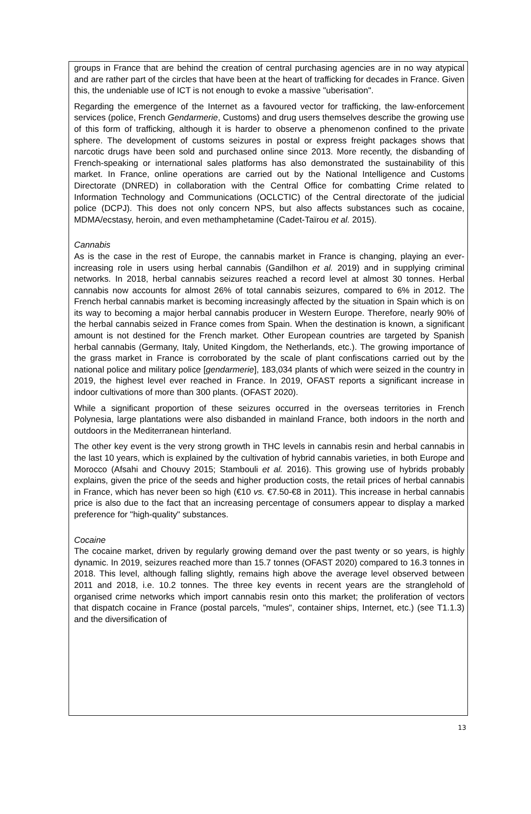groups in France that are behind the creation of central purchasing agencies are in no way atypical and are rather part of the circles that have been at the heart of trafficking for decades in France. Given this, the undeniable use of ICT is not enough to evoke a massive "uberisation".
Regarding the emergence of the Internet as a favoured vector for trafficking, the law-enforcement services (police, French Gendarmerie, Customs) and drug users themselves describe the growing use of this form of trafficking, although it is harder to observe a phenomenon confined to the private sphere. The development of customs seizures in postal or express freight packages shows that narcotic drugs have been sold and purchased online since 2013. More recently, the disbanding of French-speaking or international sales platforms has also demonstrated the sustainability of this market. In France, online operations are carried out by the National Intelligence and Customs Directorate (DNRED) in collaboration with the Central Office for combatting Crime related to Information Technology and Communications (OCLCTIC) of the Central directorate of the judicial police (DCPJ). This does not only concern NPS, but also affects substances such as cocaine, MDMA/ecstasy, heroin, and even methamphetamine (Cadet-Taïrou et al. 2015).
Cannabis
As is the case in the rest of Europe, the cannabis market in France is changing, playing an ever-increasing role in users using herbal cannabis (Gandilhon et al. 2019) and in supplying criminal networks. In 2018, herbal cannabis seizures reached a record level at almost 30 tonnes. Herbal cannabis now accounts for almost 26% of total cannabis seizures, compared to 6% in 2012. The French herbal cannabis market is becoming increasingly affected by the situation in Spain which is on its way to becoming a major herbal cannabis producer in Western Europe. Therefore, nearly 90% of the herbal cannabis seized in France comes from Spain. When the destination is known, a significant amount is not destined for the French market. Other European countries are targeted by Spanish herbal cannabis (Germany, Italy, United Kingdom, the Netherlands, etc.). The growing importance of the grass market in France is corroborated by the scale of plant confiscations carried out by the national police and military police [gendarmerie], 183,034 plants of which were seized in the country in 2019, the highest level ever reached in France. In 2019, OFAST reports a significant increase in indoor cultivations of more than 300 plants. (OFAST 2020).
While a significant proportion of these seizures occurred in the overseas territories in French Polynesia, large plantations were also disbanded in mainland France, both indoors in the north and outdoors in the Mediterranean hinterland.
The other key event is the very strong growth in THC levels in cannabis resin and herbal cannabis in the last 10 years, which is explained by the cultivation of hybrid cannabis varieties, in both Europe and Morocco (Afsahi and Chouvy 2015; Stambouli et al. 2016). This growing use of hybrids probably explains, given the price of the seeds and higher production costs, the retail prices of herbal cannabis in France, which has never been so high (€10 vs. €7.50-€8 in 2011). This increase in herbal cannabis price is also due to the fact that an increasing percentage of consumers appear to display a marked preference for "high-quality" substances.
Cocaine
The cocaine market, driven by regularly growing demand over the past twenty or so years, is highly dynamic. In 2019, seizures reached more than 15.7 tonnes (OFAST 2020) compared to 16.3 tonnes in 2018. This level, although falling slightly, remains high above the average level observed between 2011 and 2018, i.e. 10.2 tonnes. The three key events in recent years are the stranglehold of organised crime networks which import cannabis resin onto this market; the proliferation of vectors that dispatch cocaine in France (postal parcels, "mules", container ships, Internet, etc.) (see T1.1.3) and the diversification of
13